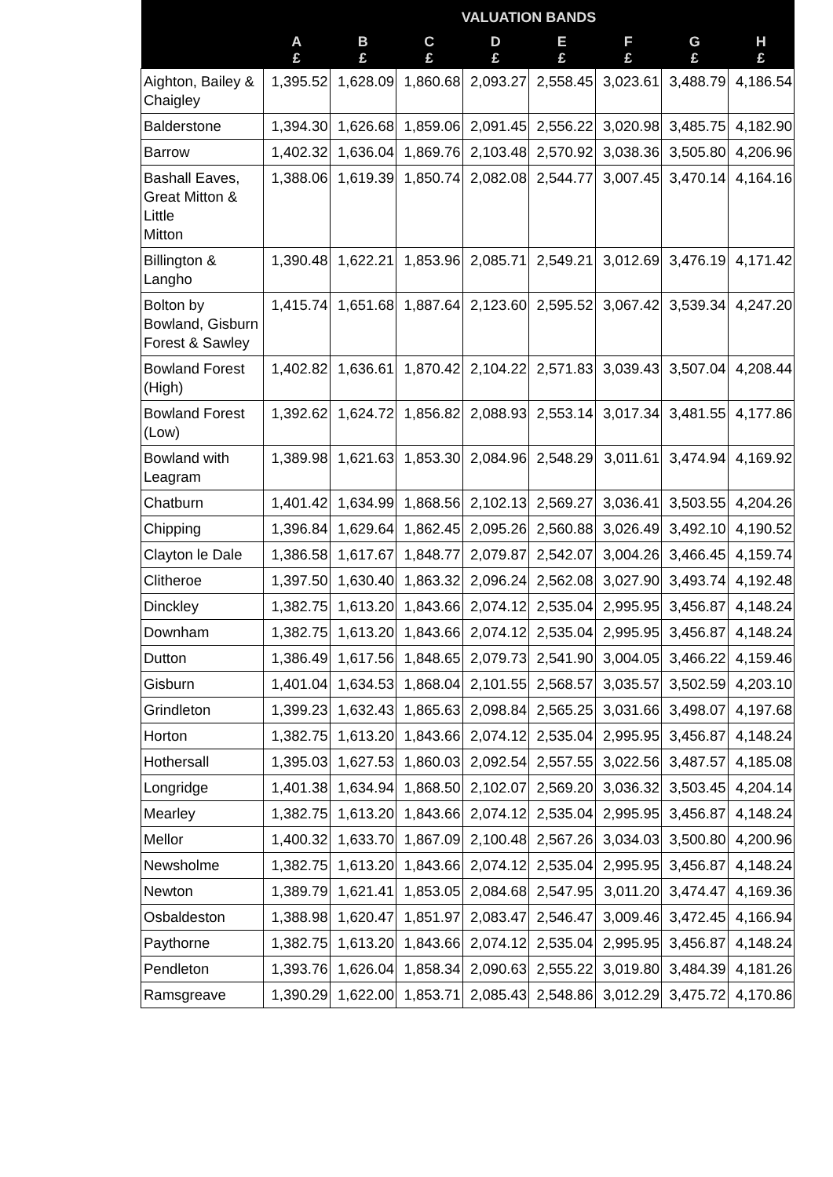| | VALUATION BANDS | | | | | | | |
| --- | --- | --- | --- | --- | --- | --- | --- | --- |
| | A £ | B £ | C £ | D £ | E £ | F £ | G £ | H £ |
| Aighton, Bailey & Chaigley | 1,395.52 | 1,628.09 | 1,860.68 | 2,093.27 | 2,558.45 | 3,023.61 | 3,488.79 | 4,186.54 |
| Balderstone | 1,394.30 | 1,626.68 | 1,859.06 | 2,091.45 | 2,556.22 | 3,020.98 | 3,485.75 | 4,182.90 |
| Barrow | 1,402.32 | 1,636.04 | 1,869.76 | 2,103.48 | 2,570.92 | 3,038.36 | 3,505.80 | 4,206.96 |
| Bashall Eaves, Great Mitton & Little Mitton | 1,388.06 | 1,619.39 | 1,850.74 | 2,082.08 | 2,544.77 | 3,007.45 | 3,470.14 | 4,164.16 |
| Billington & Langho | 1,390.48 | 1,622.21 | 1,853.96 | 2,085.71 | 2,549.21 | 3,012.69 | 3,476.19 | 4,171.42 |
| Bolton by Bowland, Gisburn Forest & Sawley | 1,415.74 | 1,651.68 | 1,887.64 | 2,123.60 | 2,595.52 | 3,067.42 | 3,539.34 | 4,247.20 |
| Bowland Forest (High) | 1,402.82 | 1,636.61 | 1,870.42 | 2,104.22 | 2,571.83 | 3,039.43 | 3,507.04 | 4,208.44 |
| Bowland Forest (Low) | 1,392.62 | 1,624.72 | 1,856.82 | 2,088.93 | 2,553.14 | 3,017.34 | 3,481.55 | 4,177.86 |
| Bowland with Leagram | 1,389.98 | 1,621.63 | 1,853.30 | 2,084.96 | 2,548.29 | 3,011.61 | 3,474.94 | 4,169.92 |
| Chatburn | 1,401.42 | 1,634.99 | 1,868.56 | 2,102.13 | 2,569.27 | 3,036.41 | 3,503.55 | 4,204.26 |
| Chipping | 1,396.84 | 1,629.64 | 1,862.45 | 2,095.26 | 2,560.88 | 3,026.49 | 3,492.10 | 4,190.52 |
| Clayton le Dale | 1,386.58 | 1,617.67 | 1,848.77 | 2,079.87 | 2,542.07 | 3,004.26 | 3,466.45 | 4,159.74 |
| Clitheroe | 1,397.50 | 1,630.40 | 1,863.32 | 2,096.24 | 2,562.08 | 3,027.90 | 3,493.74 | 4,192.48 |
| Dinckley | 1,382.75 | 1,613.20 | 1,843.66 | 2,074.12 | 2,535.04 | 2,995.95 | 3,456.87 | 4,148.24 |
| Downham | 1,382.75 | 1,613.20 | 1,843.66 | 2,074.12 | 2,535.04 | 2,995.95 | 3,456.87 | 4,148.24 |
| Dutton | 1,386.49 | 1,617.56 | 1,848.65 | 2,079.73 | 2,541.90 | 3,004.05 | 3,466.22 | 4,159.46 |
| Gisburn | 1,401.04 | 1,634.53 | 1,868.04 | 2,101.55 | 2,568.57 | 3,035.57 | 3,502.59 | 4,203.10 |
| Grindleton | 1,399.23 | 1,632.43 | 1,865.63 | 2,098.84 | 2,565.25 | 3,031.66 | 3,498.07 | 4,197.68 |
| Horton | 1,382.75 | 1,613.20 | 1,843.66 | 2,074.12 | 2,535.04 | 2,995.95 | 3,456.87 | 4,148.24 |
| Hothersall | 1,395.03 | 1,627.53 | 1,860.03 | 2,092.54 | 2,557.55 | 3,022.56 | 3,487.57 | 4,185.08 |
| Longridge | 1,401.38 | 1,634.94 | 1,868.50 | 2,102.07 | 2,569.20 | 3,036.32 | 3,503.45 | 4,204.14 |
| Mearley | 1,382.75 | 1,613.20 | 1,843.66 | 2,074.12 | 2,535.04 | 2,995.95 | 3,456.87 | 4,148.24 |
| Mellor | 1,400.32 | 1,633.70 | 1,867.09 | 2,100.48 | 2,567.26 | 3,034.03 | 3,500.80 | 4,200.96 |
| Newsholme | 1,382.75 | 1,613.20 | 1,843.66 | 2,074.12 | 2,535.04 | 2,995.95 | 3,456.87 | 4,148.24 |
| Newton | 1,389.79 | 1,621.41 | 1,853.05 | 2,084.68 | 2,547.95 | 3,011.20 | 3,474.47 | 4,169.36 |
| Osbaldeston | 1,388.98 | 1,620.47 | 1,851.97 | 2,083.47 | 2,546.47 | 3,009.46 | 3,472.45 | 4,166.94 |
| Paythorne | 1,382.75 | 1,613.20 | 1,843.66 | 2,074.12 | 2,535.04 | 2,995.95 | 3,456.87 | 4,148.24 |
| Pendleton | 1,393.76 | 1,626.04 | 1,858.34 | 2,090.63 | 2,555.22 | 3,019.80 | 3,484.39 | 4,181.26 |
| Ramsgreave | 1,390.29 | 1,622.00 | 1,853.71 | 2,085.43 | 2,548.86 | 3,012.29 | 3,475.72 | 4,170.86 |